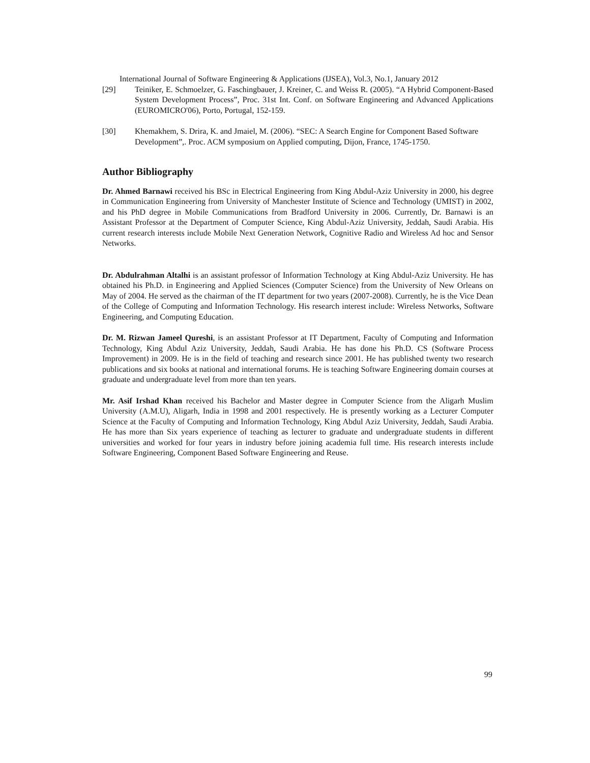International Journal of Software Engineering & Applications (IJSEA), Vol.3, No.1, January 2012
[29] Teiniker, E. Schmoelzer, G. Faschingbauer, J. Kreiner, C. and Weiss R. (2005). “A Hybrid Component-Based System Development Process”, Proc. 31st Int. Conf. on Software Engineering and Advanced Applications (EUROMICRO'06), Porto, Portugal, 152-159.
[30] Khemakhem, S. Drira, K. and Jmaiel, M. (2006). “SEC: A Search Engine for Component Based Software Development”,. Proc. ACM symposium on Applied computing, Dijon, France, 1745-1750.
Author Bibliography
Dr. Ahmed Barnawi received his BSc in Electrical Engineering from King Abdul-Aziz University in 2000, his degree in Communication Engineering from University of Manchester Institute of Science and Technology (UMIST) in 2002, and his PhD degree in Mobile Communications from Bradford University in 2006. Currently, Dr. Barnawi is an Assistant Professor at the Department of Computer Science, King Abdul-Aziz University, Jeddah, Saudi Arabia. His current research interests include Mobile Next Generation Network, Cognitive Radio and Wireless Ad hoc and Sensor Networks.
Dr. Abdulrahman Altalhi is an assistant professor of Information Technology at King Abdul-Aziz University. He has obtained his Ph.D. in Engineering and Applied Sciences (Computer Science) from the University of New Orleans on May of 2004. He served as the chairman of the IT department for two years (2007-2008). Currently, he is the Vice Dean of the College of Computing and Information Technology. His research interest include: Wireless Networks, Software Engineering, and Computing Education.
Dr. M. Rizwan Jameel Qureshi, is an assistant Professor at IT Department, Faculty of Computing and Information Technology, King Abdul Aziz University, Jeddah, Saudi Arabia. He has done his Ph.D. CS (Software Process Improvement) in 2009. He is in the field of teaching and research since 2001. He has published twenty two research publications and six books at national and international forums. He is teaching Software Engineering domain courses at graduate and undergraduate level from more than ten years.
Mr. Asif Irshad Khan received his Bachelor and Master degree in Computer Science from the Aligarh Muslim University (A.M.U), Aligarh, India in 1998 and 2001 respectively. He is presently working as a Lecturer Computer Science at the Faculty of Computing and Information Technology, King Abdul Aziz University, Jeddah, Saudi Arabia. He has more than Six years experience of teaching as lecturer to graduate and undergraduate students in different universities and worked for four years in industry before joining academia full time. His research interests include Software Engineering, Component Based Software Engineering and Reuse.
99